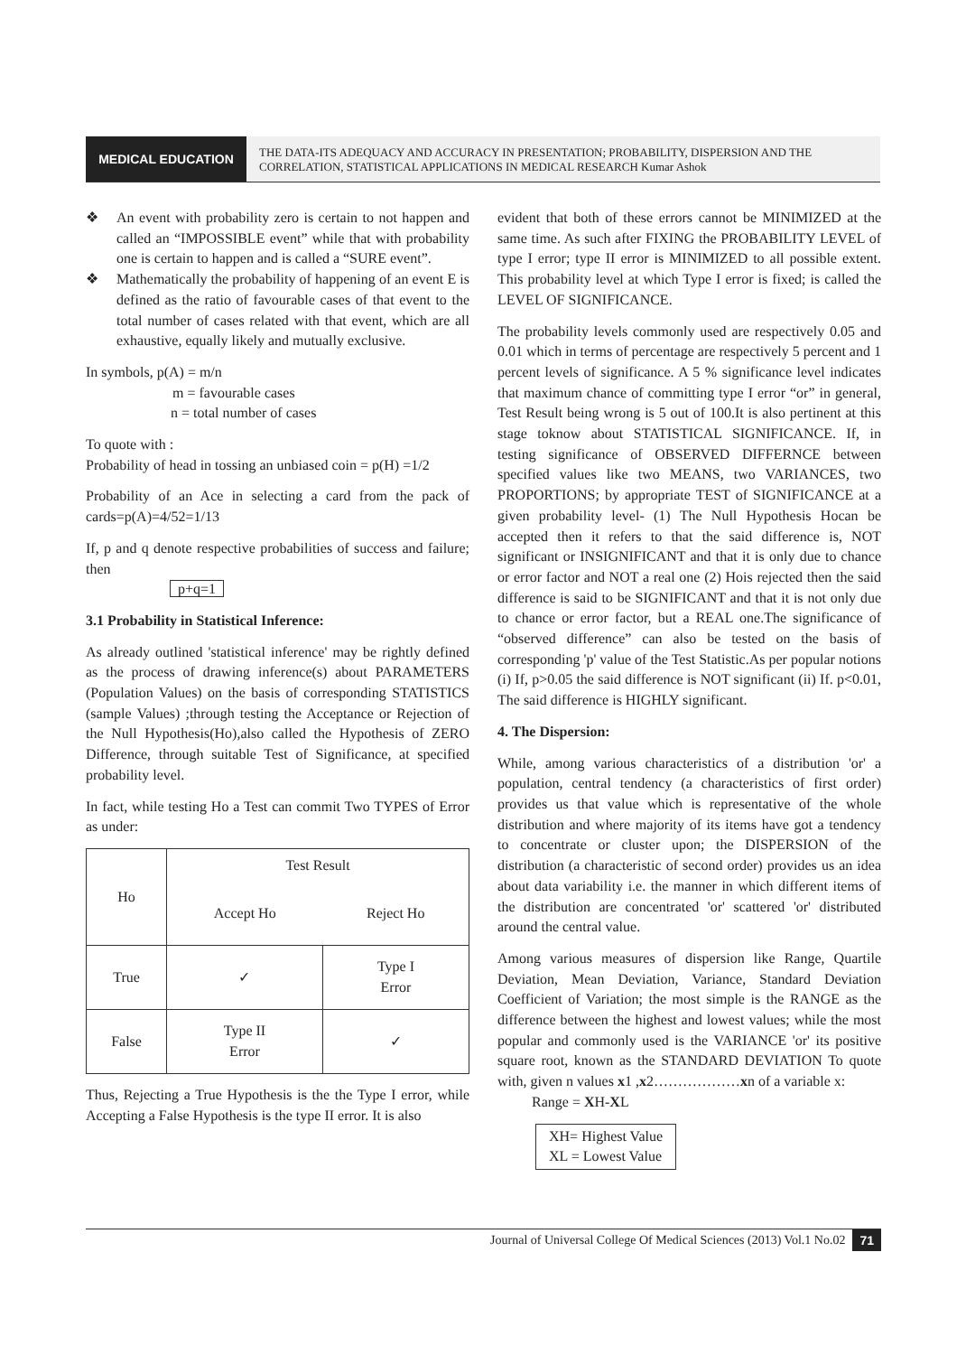MEDICAL EDUCATION
THE DATA-ITS ADEQUACY AND ACCURACY IN PRESENTATION; PROBABILITY, DISPERSION AND THE CORRELATION, STATISTICAL APPLICATIONS IN MEDICAL RESEARCH Kumar Ashok
❖ An event with probability zero is certain to not happen and called an “IMPOSSIBLE event” while that with probability one is certain to happen and is called a “SURE event”.
❖ Mathematically the probability of happening of an event E is defined as the ratio of favourable cases of that event to the total number of cases related with that event, which are all exhaustive, equally likely and mutually exclusive.
In symbols, p(A) = m/n
m = favourable cases
n = total number of cases
To quote with :
Probability of head in tossing an unbiased coin = p(H) =1/2
Probability of an Ace in selecting a card from the pack of cards=p(A)=4/52=1/13
If, p and q denote respective probabilities of success and failure; then
p+q=1
3.1 Probability in Statistical Inference:
As already outlined 'statistical inference' may be rightly defined as the process of drawing inference(s) about PARAMETERS (Population Values) on the basis of corresponding STATISTICS (sample Values) ;through testing the Acceptance or Rejection of the Null Hypothesis(Ho),also called the Hypothesis of ZERO Difference, through suitable Test of Significance, at specified probability level.
In fact, while testing Ho a Test can commit Two TYPES of Error as under:
| Ho | Test Result | |
| | Accept Ho | Reject Ho |
| True | ✓ | Type I Error |
| False | Type II Error | ✓ |
Thus, Rejecting a True Hypothesis is the the Type I error, while Accepting a False Hypothesis is the type II error. It is also
evident that both of these errors cannot be MINIMIZED at the same time. As such after FIXING the PROBABILITY LEVEL of type I error; type II error is MINIMIZED to all possible extent. This probability level at which Type I error is fixed; is called the LEVEL OF SIGNIFICANCE.
The probability levels commonly used are respectively 0.05 and 0.01 which in terms of percentage are respectively 5 percent and 1 percent levels of significance. A 5 % significance level indicates that maximum chance of committing type I error “or” in general, Test Result being wrong is 5 out of 100.It is also pertinent at this stage toknow about STATISTICAL SIGNIFICANCE. If, in testing significance of OBSERVED DIFFERNCE between specified values like two MEANS, two VARIANCES, two PROPORTIONS; by appropriate TEST of SIGNIFICANCE at a given probability level- (1) The Null Hypothesis Hocan be accepted then it refers to that the said difference is, NOT significant or INSIGNIFICANT and that it is only due to chance or error factor and NOT a real one (2) Hois rejected then the said difference is said to be SIGNIFICANT and that it is not only due to chance or error factor, but a REAL one.The significance of “observed difference” can also be tested on the basis of corresponding 'p' value of the Test Statistic.As per popular notions (i) If, p>0.05 the said difference is NOT significant (ii) If. p<0.01, The said difference is HIGHLY significant.
4. The Dispersion:
While, among various characteristics of a distribution 'or' a population, central tendency (a characteristics of first order) provides us that value which is representative of the whole distribution and where majority of its items have got a tendency to concentrate or cluster upon; the DISPERSION of the distribution (a characteristic of second order) provides us an idea about data variability i.e. the manner in which different items of the distribution are concentrated 'or' scattered 'or' distributed around the central value.
Among various measures of dispersion like Range, Quartile Deviation, Mean Deviation, Variance, Standard Deviation Coefficient of Variation; the most simple is the RANGE as the difference between the highest and lowest values; while the most popular and commonly used is the VARIANCE 'or' its positive square root, known as the STANDARD DEVIATION To quote with, given n values x1 ,x2………………xn of a variable x:
Range = XH-XL
XH= Highest Value
XL = Lowest Value
Journal of Universal College Of Medical Sciences (2013) Vol.1 No.02
71